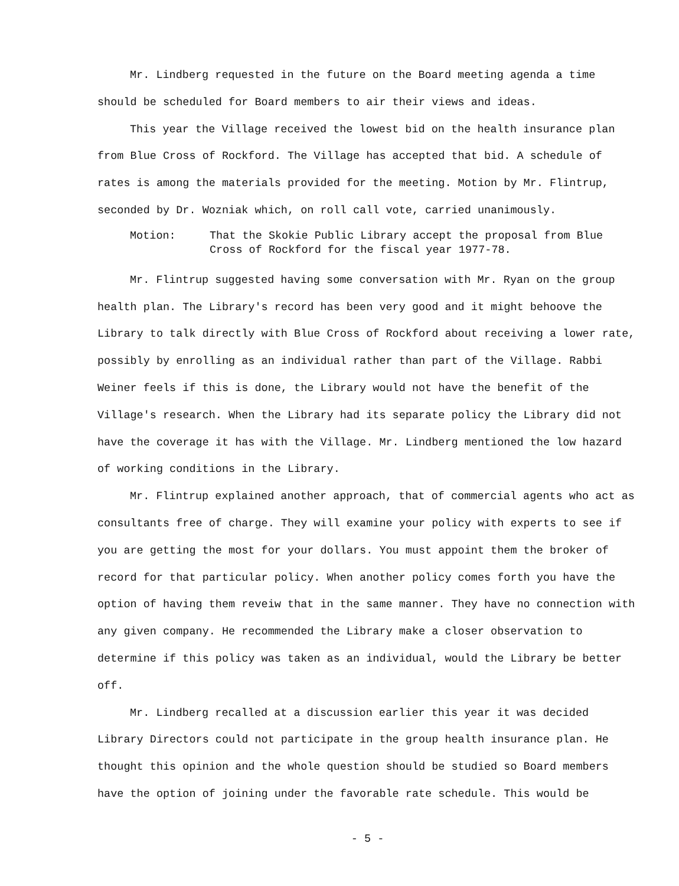Mr. Lindberg requested in the future on the Board meeting agenda a time should be scheduled for Board members to air their views and ideas.
This year the Village received the lowest bid on the health insurance plan from Blue Cross of Rockford. The Village has accepted that bid. A schedule of rates is among the materials provided for the meeting. Motion by Mr. Flintrup, seconded by Dr. Wozniak which, on roll call vote, carried unanimously.
Motion: That the Skokie Public Library accept the proposal from Blue Cross of Rockford for the fiscal year 1977-78.
Mr. Flintrup suggested having some conversation with Mr. Ryan on the group health plan. The Library's record has been very good and it might behoove the Library to talk directly with Blue Cross of Rockford about receiving a lower rate, possibly by enrolling as an individual rather than part of the Village. Rabbi Weiner feels if this is done, the Library would not have the benefit of the Village's research. When the Library had its separate policy the Library did not have the coverage it has with the Village. Mr. Lindberg mentioned the low hazard of working conditions in the Library.
Mr. Flintrup explained another approach, that of commercial agents who act as consultants free of charge. They will examine your policy with experts to see if you are getting the most for your dollars. You must appoint them the broker of record for that particular policy. When another policy comes forth you have the option of having them reveiw that in the same manner. They have no connection with any given company. He recommended the Library make a closer observation to determine if this policy was taken as an individual, would the Library be better off.
Mr. Lindberg recalled at a discussion earlier this year it was decided Library Directors could not participate in the group health insurance plan. He thought this opinion and the whole question should be studied so Board members have the option of joining under the favorable rate schedule. This would be
- 5 -